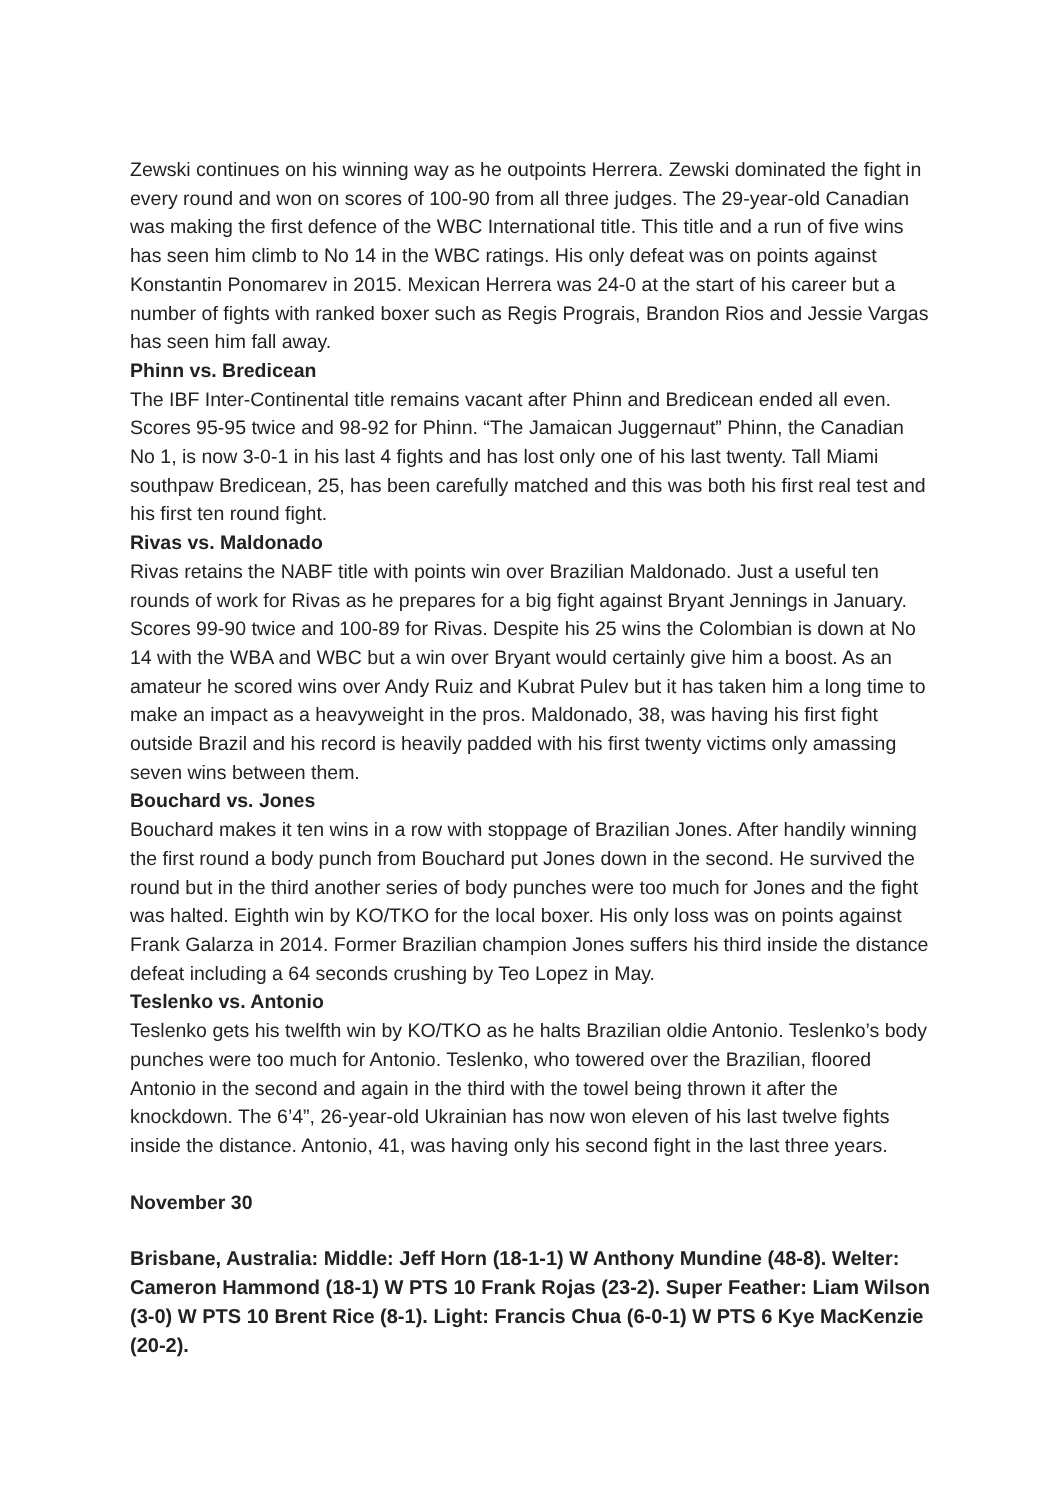Zewski continues on his winning way as he outpoints Herrera. Zewski dominated the fight in every round and won on scores of 100-90 from all three judges. The 29-year-old Canadian was making the first defence of the WBC International title. This title and a run of five wins has seen him climb to No 14 in the WBC ratings. His only defeat was on points against Konstantin Ponomarev in 2015. Mexican Herrera was 24-0 at the start of his career but a number of fights with ranked boxer such as Regis Prograis, Brandon Rios and Jessie Vargas has seen him fall away.
Phinn vs. Bredicean
The IBF Inter-Continental title remains vacant after Phinn and Bredicean ended all even. Scores 95-95 twice and 98-92 for Phinn. “The Jamaican Juggernaut” Phinn, the Canadian No 1, is now 3-0-1 in his last 4 fights and has lost only one of his last twenty. Tall Miami southpaw Bredicean, 25, has been carefully matched and this was both his first real test and his first ten round fight.
Rivas vs. Maldonado
Rivas retains the NABF title with points win over Brazilian Maldonado. Just a useful ten rounds of work for Rivas as he prepares for a big fight against Bryant Jennings in January. Scores 99-90 twice and 100-89 for Rivas. Despite his 25 wins the Colombian is down at No 14 with the WBA and WBC but a win over Bryant would certainly give him a boost. As an amateur he scored wins over Andy Ruiz and Kubrat Pulev but it has taken him a long time to make an impact as a heavyweight in the pros. Maldonado, 38, was having his first fight outside Brazil and his record is heavily padded with his first twenty victims only amassing seven wins between them.
Bouchard vs. Jones
Bouchard makes it ten wins in a row with stoppage of Brazilian Jones. After handily winning the first round a body punch from Bouchard put Jones down in the second. He survived the round but in the third another series of body punches were too much for Jones and the fight was halted. Eighth win by KO/TKO for the local boxer. His only loss was on points against Frank Galarza in 2014. Former Brazilian champion Jones suffers his third inside the distance defeat including a 64 seconds crushing by Teo Lopez in May.
Teslenko vs. Antonio
Teslenko gets his twelfth win by KO/TKO as he halts Brazilian oldie Antonio. Teslenko’s body punches were too much for Antonio. Teslenko, who towered over the Brazilian, floored Antonio in the second and again in the third with the towel being thrown it after the knockdown. The 6’4”, 26-year-old Ukrainian has now won eleven of his last twelve fights inside the distance. Antonio, 41, was having only his second fight in the last three years.
November 30
Brisbane, Australia: Middle: Jeff Horn (18-1-1) W Anthony Mundine (48-8). Welter: Cameron Hammond (18-1) W PTS 10 Frank Rojas (23-2). Super Feather: Liam Wilson (3-0) W PTS 10 Brent Rice (8-1). Light: Francis Chua (6-0-1) W PTS 6 Kye MacKenzie (20-2).